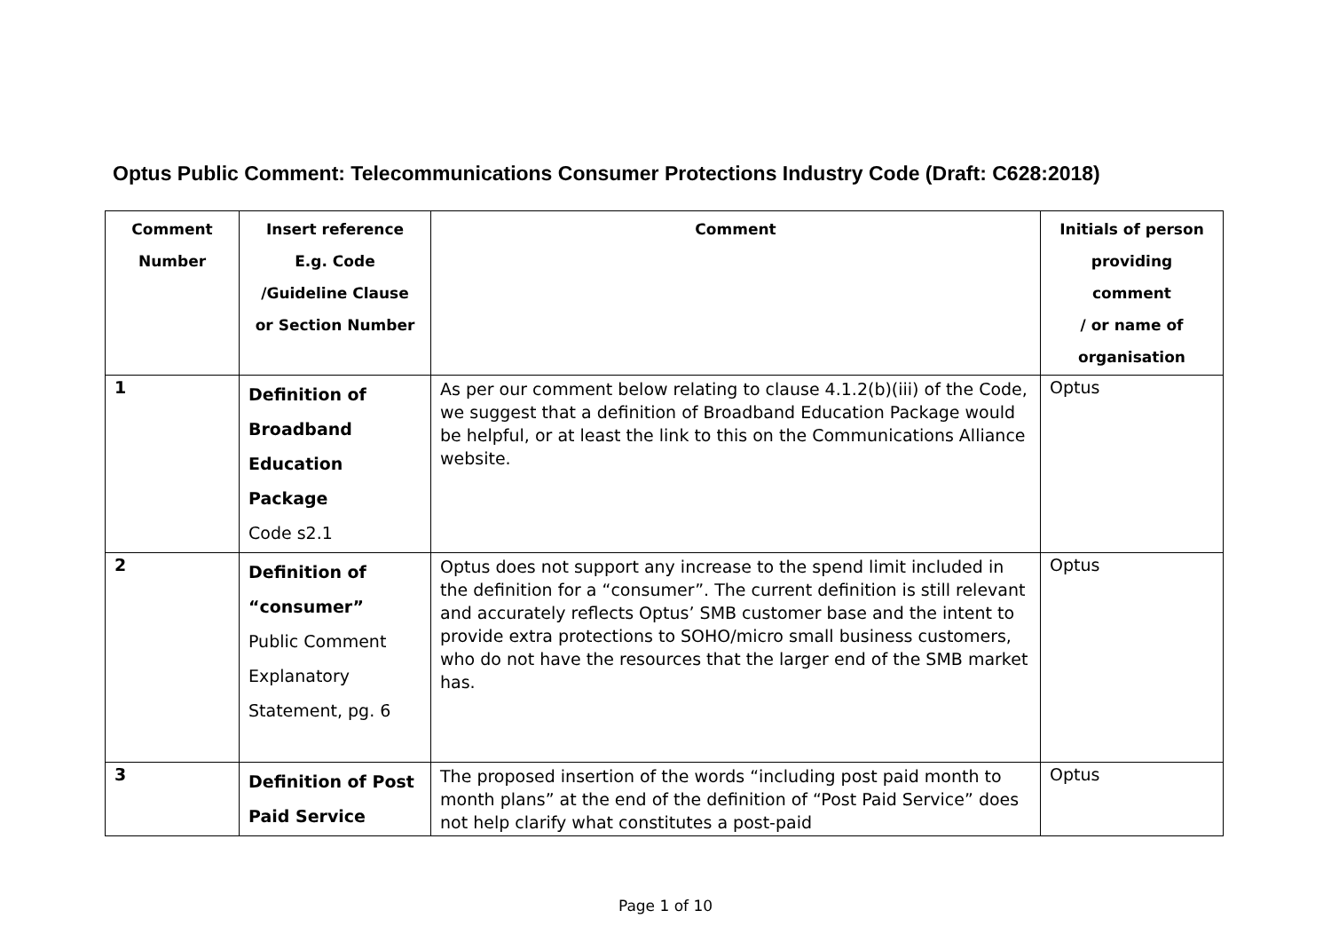Optus Public Comment: Telecommunications Consumer Protections Industry Code (Draft: C628:2018)
| Comment Number | Insert reference E.g. Code /Guideline Clause or Section Number | Comment | Initials of person providing comment / or name of organisation |
| --- | --- | --- | --- |
| 1 | Definition of Broadband Education Package Code s2.1 | As per our comment below relating to clause 4.1.2(b)(iii) of the Code, we suggest that a definition of Broadband Education Package would be helpful, or at least the link to this on the Communications Alliance website. | Optus |
| 2 | Definition of “consumer” Public Comment Explanatory Statement, pg. 6 | Optus does not support any increase to the spend limit included in the definition for a “consumer”. The current definition is still relevant and accurately reflects Optus’ SMB customer base and the intent to provide extra protections to SOHO/micro small business customers, who do not have the resources that the larger end of the SMB market has. | Optus |
| 3 | Definition of Post Paid Service | The proposed insertion of the words “including post paid month to month plans” at the end of the definition of “Post Paid Service” does not help clarify what constitutes a post-paid | Optus |
Page 1 of 10